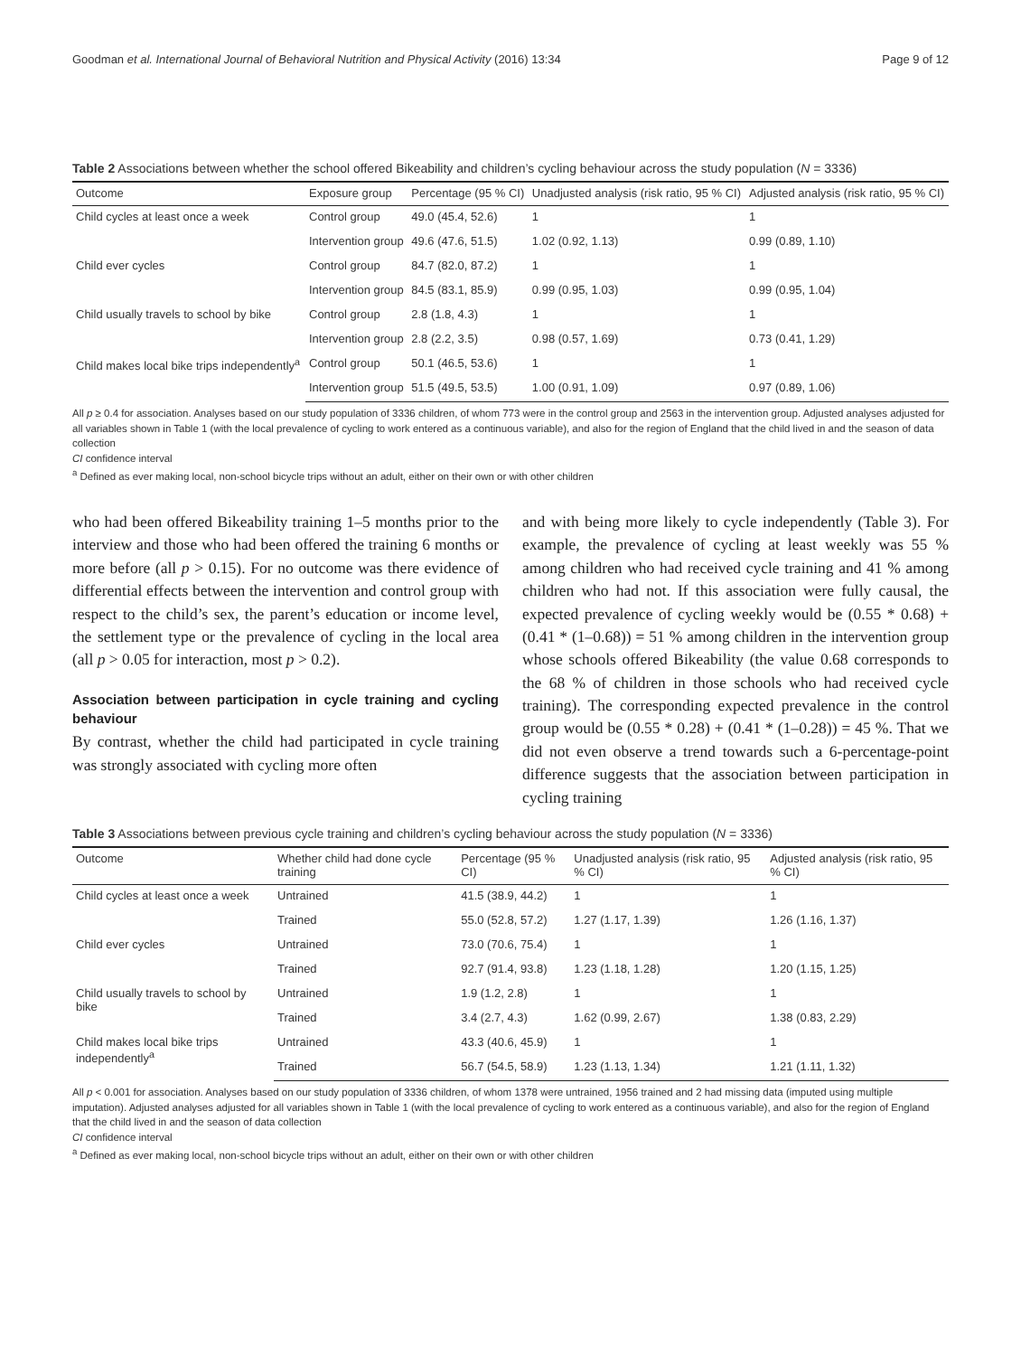Goodman et al. International Journal of Behavioral Nutrition and Physical Activity (2016) 13:34 Page 9 of 12
Table 2 Associations between whether the school offered Bikeability and children’s cycling behaviour across the study population (N = 3336)
| Outcome | Exposure group | Percentage (95 % CI) | Unadjusted analysis (risk ratio, 95 % CI) | Adjusted analysis (risk ratio, 95 % CI) |
| --- | --- | --- | --- | --- |
| Child cycles at least once a week | Control group | 49.0 (45.4, 52.6) | 1 | 1 |
| | Intervention group | 49.6 (47.6, 51.5) | 1.02 (0.92, 1.13) | 0.99 (0.89, 1.10) |
| Child ever cycles | Control group | 84.7 (82.0, 87.2) | 1 | 1 |
| | Intervention group | 84.5 (83.1, 85.9) | 0.99 (0.95, 1.03) | 0.99 (0.95, 1.04) |
| Child usually travels to school by bike | Control group | 2.8 (1.8, 4.3) | 1 | 1 |
| | Intervention group | 2.8 (2.2, 3.5) | 0.98 (0.57, 1.69) | 0.73 (0.41, 1.29) |
| Child makes local bike trips independently<sup>a</sup> | Control group | 50.1 (46.5, 53.6) | 1 | 1 |
| | Intervention group | 51.5 (49.5, 53.5) | 1.00 (0.91, 1.09) | 0.97 (0.89, 1.06) |
All p ≥ 0.4 for association. Analyses based on our study population of 3336 children, of whom 773 were in the control group and 2563 in the intervention group. Adjusted analyses adjusted for all variables shown in Table 1 (with the local prevalence of cycling to work entered as a continuous variable), and also for the region of England that the child lived in and the season of data collection
CI confidence interval
<sup>a</sup> Defined as ever making local, non-school bicycle trips without an adult, either on their own or with other children
who had been offered Bikeability training 1–5 months prior to the interview and those who had been offered the training 6 months or more before (all p > 0.15). For no outcome was there evidence of differential effects between the intervention and control group with respect to the child’s sex, the parent’s education or income level, the settlement type or the prevalence of cycling in the local area (all p > 0.05 for interaction, most p > 0.2).
Association between participation in cycle training and cycling behaviour
By contrast, whether the child had participated in cycle training was strongly associated with cycling more often
and with being more likely to cycle independently (Table 3). For example, the prevalence of cycling at least weekly was 55 % among children who had received cycle training and 41 % among children who had not. If this association were fully causal, the expected prevalence of cycling weekly would be (0.55 * 0.68) + (0.41 * (1–0.68)) = 51 % among children in the intervention group whose schools offered Bikeability (the value 0.68 corresponds to the 68 % of children in those schools who had received cycle training). The corresponding expected prevalence in the control group would be (0.55 * 0.28) + (0.41 * (1–0.28)) = 45 %. That we did not even observe a trend towards such a 6-percentage-point difference suggests that the association between participation in cycling training
Table 3 Associations between previous cycle training and children’s cycling behaviour across the study population (N = 3336)
| Outcome | Whether child had done cycle training | Percentage (95 % CI) | Unadjusted analysis (risk ratio, 95 % CI) | Adjusted analysis (risk ratio, 95 % CI) |
| --- | --- | --- | --- | --- |
| Child cycles at least once a week | Untrained | 41.5 (38.9, 44.2) | 1 | 1 |
| | Trained | 55.0 (52.8, 57.2) | 1.27 (1.17, 1.39) | 1.26 (1.16, 1.37) |
| Child ever cycles | Untrained | 73.0 (70.6, 75.4) | 1 | 1 |
| | Trained | 92.7 (91.4, 93.8) | 1.23 (1.18, 1.28) | 1.20 (1.15, 1.25) |
| Child usually travels to school by bike | Untrained | 1.9 (1.2, 2.8) | 1 | 1 |
| | Trained | 3.4 (2.7, 4.3) | 1.62 (0.99, 2.67) | 1.38 (0.83, 2.29) |
| Child makes local bike trips independently<sup>a</sup> | Untrained | 43.3 (40.6, 45.9) | 1 | 1 |
| | Trained | 56.7 (54.5, 58.9) | 1.23 (1.13, 1.34) | 1.21 (1.11, 1.32) |
All p < 0.001 for association. Analyses based on our study population of 3336 children, of whom 1378 were untrained, 1956 trained and 2 had missing data (imputed using multiple imputation). Adjusted analyses adjusted for all variables shown in Table 1 (with the local prevalence of cycling to work entered as a continuous variable), and also for the region of England that the child lived in and the season of data collection
CI confidence interval
<sup>a</sup> Defined as ever making local, non-school bicycle trips without an adult, either on their own or with other children